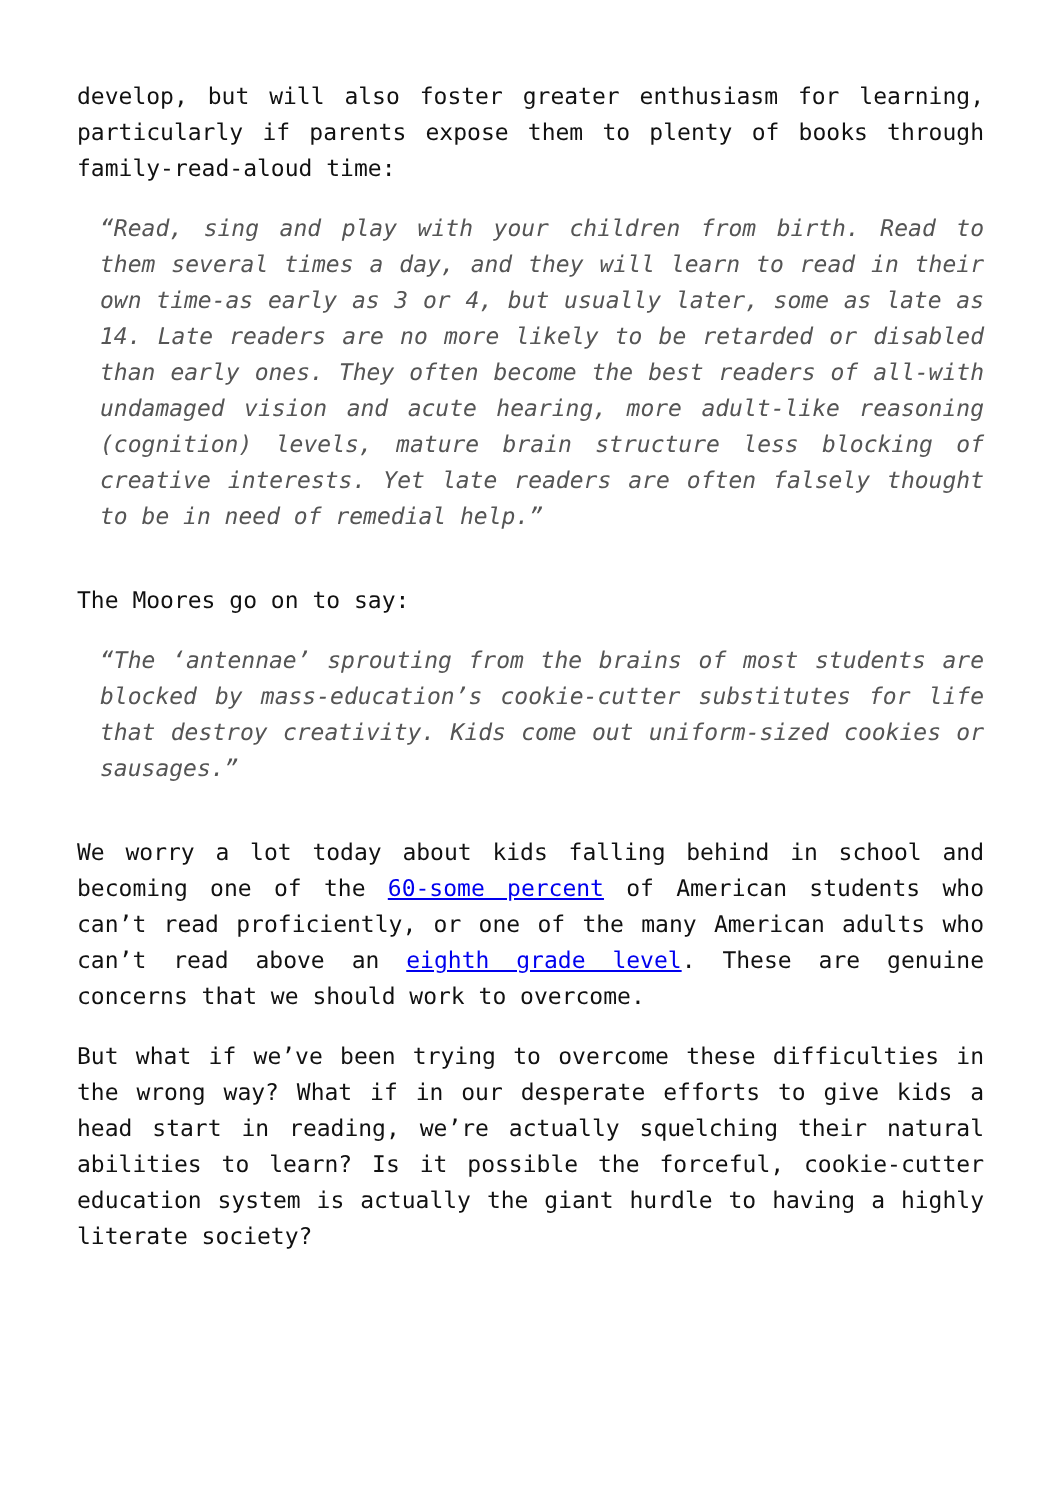develop, but will also foster greater enthusiasm for learning, particularly if parents expose them to plenty of books through family-read-aloud time:
“Read, sing and play with your children from birth. Read to them several times a day, and they will learn to read in their own time-as early as 3 or 4, but usually later, some as late as 14. Late readers are no more likely to be retarded or disabled than early ones. They often become the best readers of all-with undamaged vision and acute hearing, more adult-like reasoning (cognition) levels, mature brain structure less blocking of creative interests. Yet late readers are often falsely thought to be in need of remedial help.”
The Moores go on to say:
“The ‘antennae’ sprouting from the brains of most students are blocked by mass-education’s cookie-cutter substitutes for life that destroy creativity. Kids come out uniform-sized cookies or sausages.”
We worry a lot today about kids falling behind in school and becoming one of the 60-some percent of American students who can’t read proficiently, or one of the many American adults who can’t read above an eighth grade level. These are genuine concerns that we should work to overcome.
But what if we’ve been trying to overcome these difficulties in the wrong way? What if in our desperate efforts to give kids a head start in reading, we’re actually squelching their natural abilities to learn? Is it possible the forceful, cookie-cutter education system is actually the giant hurdle to having a highly literate society?